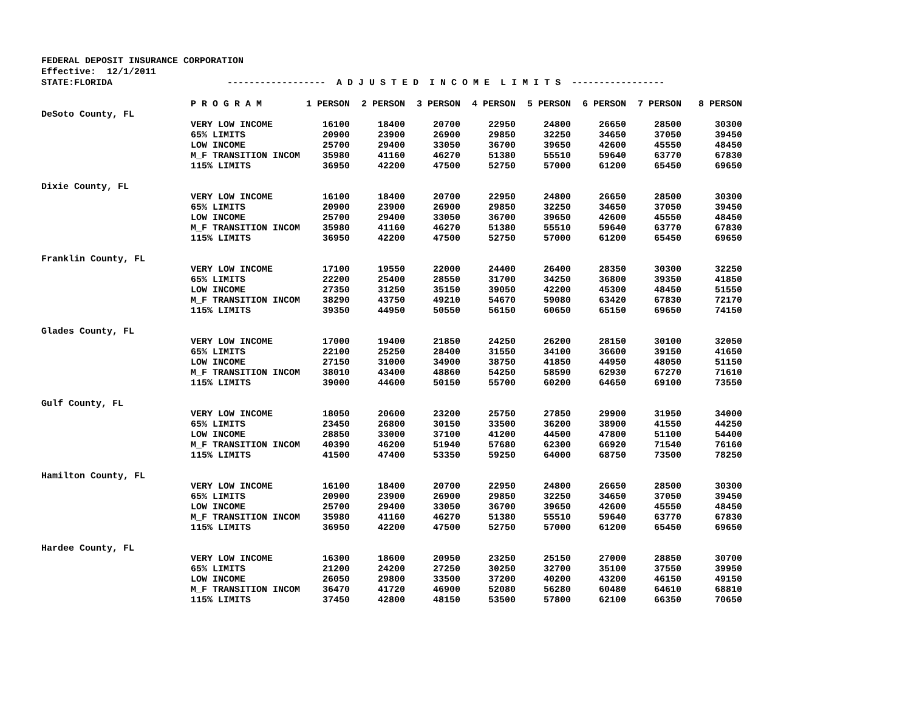FEDERAL DEPOSIT INSURANCE CORPORATION
Effective: 12/1/2011
STATE:FLORIDA ------------------ A D J U S T E D I N C O M E L I M I T S -----------------
| | P R O G R A M | 1 PERSON | 2 PERSON | 3 PERSON | 4 PERSON | 5 PERSON | 6 PERSON | 7 PERSON | 8 PERSON |
| DeSoto County, FL | | | | | | | | | |
| | VERY LOW INCOME | 16100 | 18400 | 20700 | 22950 | 24800 | 26650 | 28500 | 30300 |
| | 65% LIMITS | 20900 | 23900 | 26900 | 29850 | 32250 | 34650 | 37050 | 39450 |
| | LOW INCOME | 25700 | 29400 | 33050 | 36700 | 39650 | 42600 | 45550 | 48450 |
| | M_F TRANSITION INCOM | 35980 | 41160 | 46270 | 51380 | 55510 | 59640 | 63770 | 67830 |
| | 115% LIMITS | 36950 | 42200 | 47500 | 52750 | 57000 | 61200 | 65450 | 69650 |
| Dixie County, FL | | | | | | | | | |
| | VERY LOW INCOME | 16100 | 18400 | 20700 | 22950 | 24800 | 26650 | 28500 | 30300 |
| | 65% LIMITS | 20900 | 23900 | 26900 | 29850 | 32250 | 34650 | 37050 | 39450 |
| | LOW INCOME | 25700 | 29400 | 33050 | 36700 | 39650 | 42600 | 45550 | 48450 |
| | M_F TRANSITION INCOM | 35980 | 41160 | 46270 | 51380 | 55510 | 59640 | 63770 | 67830 |
| | 115% LIMITS | 36950 | 42200 | 47500 | 52750 | 57000 | 61200 | 65450 | 69650 |
| Franklin County, FL | | | | | | | | | |
| | VERY LOW INCOME | 17100 | 19550 | 22000 | 24400 | 26400 | 28350 | 30300 | 32250 |
| | 65% LIMITS | 22200 | 25400 | 28550 | 31700 | 34250 | 36800 | 39350 | 41850 |
| | LOW INCOME | 27350 | 31250 | 35150 | 39050 | 42200 | 45300 | 48450 | 51550 |
| | M_F TRANSITION INCOM | 38290 | 43750 | 49210 | 54670 | 59080 | 63420 | 67830 | 72170 |
| | 115% LIMITS | 39350 | 44950 | 50550 | 56150 | 60650 | 65150 | 69650 | 74150 |
| Glades County, FL | | | | | | | | | |
| | VERY LOW INCOME | 17000 | 19400 | 21850 | 24250 | 26200 | 28150 | 30100 | 32050 |
| | 65% LIMITS | 22100 | 25250 | 28400 | 31550 | 34100 | 36600 | 39150 | 41650 |
| | LOW INCOME | 27150 | 31000 | 34900 | 38750 | 41850 | 44950 | 48050 | 51150 |
| | M_F TRANSITION INCOM | 38010 | 43400 | 48860 | 54250 | 58590 | 62930 | 67270 | 71610 |
| | 115% LIMITS | 39000 | 44600 | 50150 | 55700 | 60200 | 64650 | 69100 | 73550 |
| Gulf County, FL | | | | | | | | | |
| | VERY LOW INCOME | 18050 | 20600 | 23200 | 25750 | 27850 | 29900 | 31950 | 34000 |
| | 65% LIMITS | 23450 | 26800 | 30150 | 33500 | 36200 | 38900 | 41550 | 44250 |
| | LOW INCOME | 28850 | 33000 | 37100 | 41200 | 44500 | 47800 | 51100 | 54400 |
| | M_F TRANSITION INCOM | 40390 | 46200 | 51940 | 57680 | 62300 | 66920 | 71540 | 76160 |
| | 115% LIMITS | 41500 | 47400 | 53350 | 59250 | 64000 | 68750 | 73500 | 78250 |
| Hamilton County, FL | | | | | | | | | |
| | VERY LOW INCOME | 16100 | 18400 | 20700 | 22950 | 24800 | 26650 | 28500 | 30300 |
| | 65% LIMITS | 20900 | 23900 | 26900 | 29850 | 32250 | 34650 | 37050 | 39450 |
| | LOW INCOME | 25700 | 29400 | 33050 | 36700 | 39650 | 42600 | 45550 | 48450 |
| | M_F TRANSITION INCOM | 35980 | 41160 | 46270 | 51380 | 55510 | 59640 | 63770 | 67830 |
| | 115% LIMITS | 36950 | 42200 | 47500 | 52750 | 57000 | 61200 | 65450 | 69650 |
| Hardee County, FL | | | | | | | | | |
| | VERY LOW INCOME | 16300 | 18600 | 20950 | 23250 | 25150 | 27000 | 28850 | 30700 |
| | 65% LIMITS | 21200 | 24200 | 27250 | 30250 | 32700 | 35100 | 37550 | 39950 |
| | LOW INCOME | 26050 | 29800 | 33500 | 37200 | 40200 | 43200 | 46150 | 49150 |
| | M_F TRANSITION INCOM | 36470 | 41720 | 46900 | 52080 | 56280 | 60480 | 64610 | 68810 |
| | 115% LIMITS | 37450 | 42800 | 48150 | 53500 | 57800 | 62100 | 66350 | 70650 |